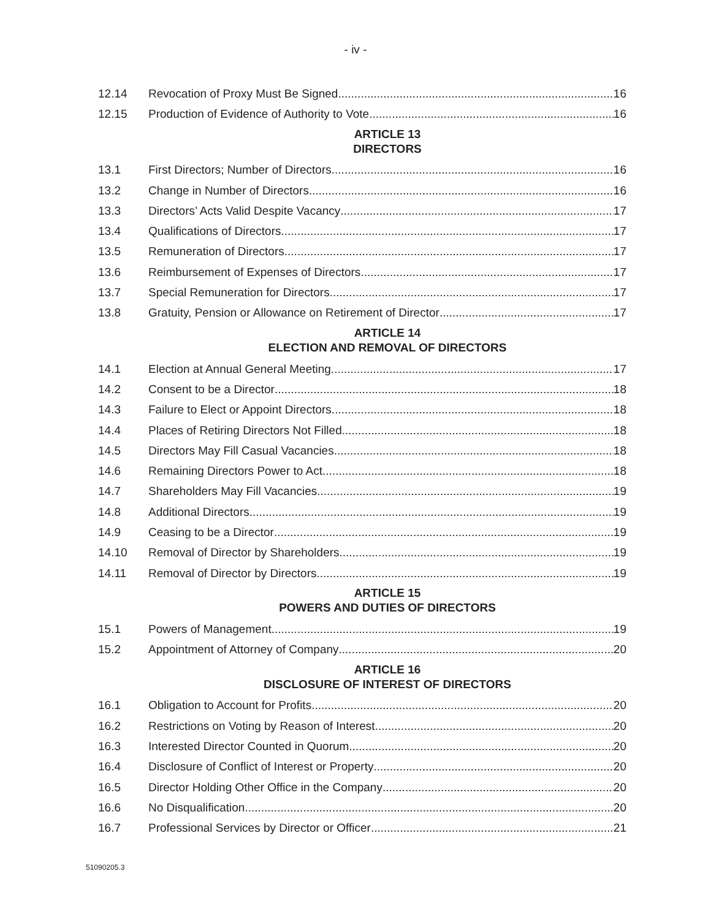- iv -
12.14 Revocation of Proxy Must Be Signed 16
12.15 Production of Evidence of Authority to Vote 16
ARTICLE 13
DIRECTORS
13.1 First Directors; Number of Directors 16
13.2 Change in Number of Directors 16
13.3 Directors’ Acts Valid Despite Vacancy 17
13.4 Qualifications of Directors 17
13.5 Remuneration of Directors 17
13.6 Reimbursement of Expenses of Directors 17
13.7 Special Remuneration for Directors 17
13.8 Gratuity, Pension or Allowance on Retirement of Director 17
ARTICLE 14
ELECTION AND REMOVAL OF DIRECTORS
14.1 Election at Annual General Meeting 17
14.2 Consent to be a Director 18
14.3 Failure to Elect or Appoint Directors 18
14.4 Places of Retiring Directors Not Filled 18
14.5 Directors May Fill Casual Vacancies 18
14.6 Remaining Directors Power to Act 18
14.7 Shareholders May Fill Vacancies 19
14.8 Additional Directors 19
14.9 Ceasing to be a Director 19
14.10 Removal of Director by Shareholders 19
14.11 Removal of Director by Directors 19
ARTICLE 15
POWERS AND DUTIES OF DIRECTORS
15.1 Powers of Management 19
15.2 Appointment of Attorney of Company 20
ARTICLE 16
DISCLOSURE OF INTEREST OF DIRECTORS
16.1 Obligation to Account for Profits 20
16.2 Restrictions on Voting by Reason of Interest 20
16.3 Interested Director Counted in Quorum 20
16.4 Disclosure of Conflict of Interest or Property 20
16.5 Director Holding Other Office in the Company 20
16.6 No Disqualification 20
16.7 Professional Services by Director or Officer 21
51090205.3